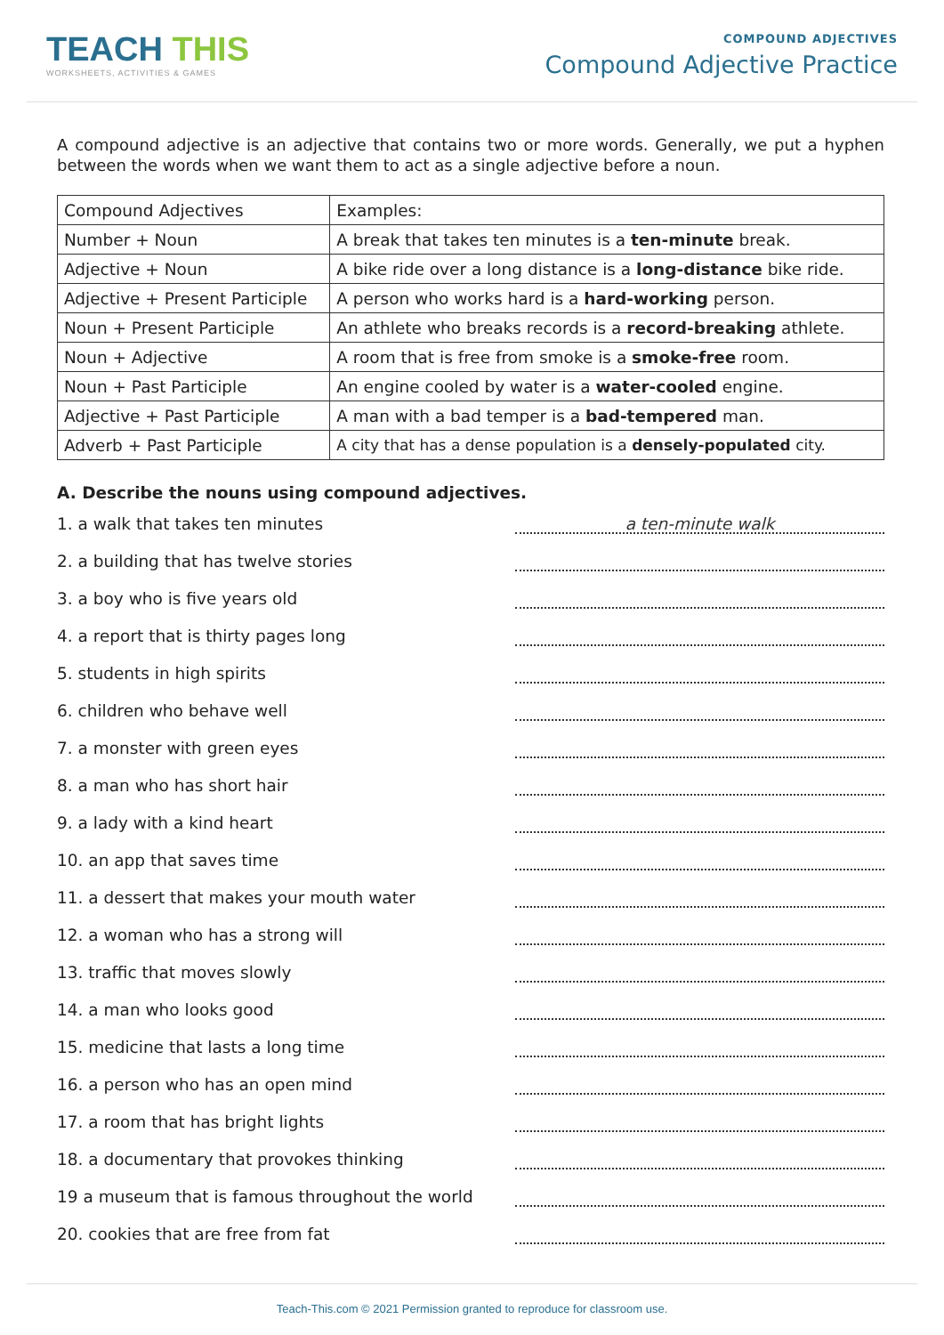TEACH THIS
WORKSHEETS, ACTIVITIES & GAMES
COMPOUND ADJECTIVES
Compound Adjective Practice
A compound adjective is an adjective that contains two or more words. Generally, we put a hyphen between the words when we want them to act as a single adjective before a noun.
| Compound Adjectives | Examples: |
| Number + Noun | A break that takes ten minutes is a ten-minute break. |
| Adjective + Noun | A bike ride over a long distance is a long-distance bike ride. |
| Adjective + Present Participle | A person who works hard is a hard-working person. |
| Noun + Present Participle | An athlete who breaks records is a record-breaking athlete. |
| Noun + Adjective | A room that is free from smoke is a smoke-free room. |
| Noun + Past Participle | An engine cooled by water is a water-cooled engine. |
| Adjective + Past Participle | A man with a bad temper is a bad-tempered man. |
| Adverb + Past Participle | A city that has a dense population is a densely-populated city. |
A. Describe the nouns using compound adjectives.
1. a walk that takes ten minutes a ten-minute walk
2. a building that has twelve stories
3. a boy who is five years old
4. a report that is thirty pages long
5. students in high spirits
6. children who behave well
7. a monster with green eyes
8. a man who has short hair
9. a lady with a kind heart
10. an app that saves time
11. a dessert that makes your mouth water
12. a woman who has a strong will
13. traffic that moves slowly
14. a man who looks good
15. medicine that lasts a long time
16. a person who has an open mind
17. a room that has bright lights
18. a documentary that provokes thinking
19 a museum that is famous throughout the world
20. cookies that are free from fat
Teach-This.com © 2021 Permission granted to reproduce for classroom use.